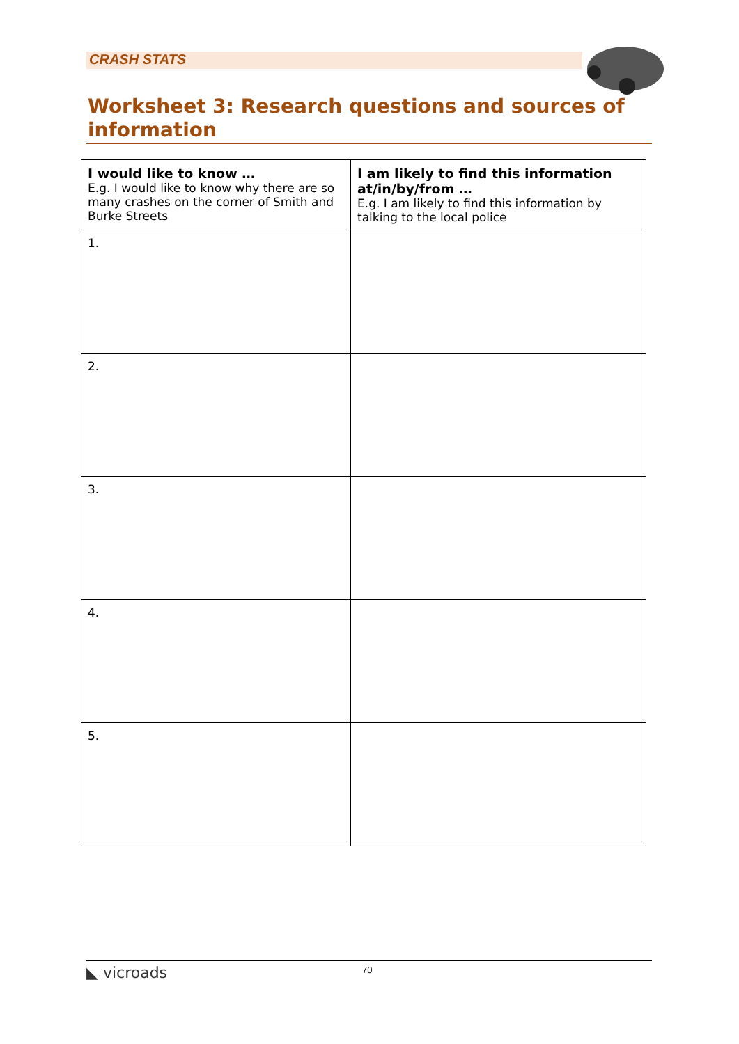CRASH STATS
Worksheet 3: Research questions and sources of information
| I would like to know … E.g. I would like to know why there are so many crashes on the corner of Smith and Burke Streets | I am likely to find this information at/in/by/from … E.g. I am likely to find this information by talking to the local police |
| --- | --- |
| 1. | |
| 2. | |
| 3. | |
| 4. | |
| 5. | |
◣ vicroads 70